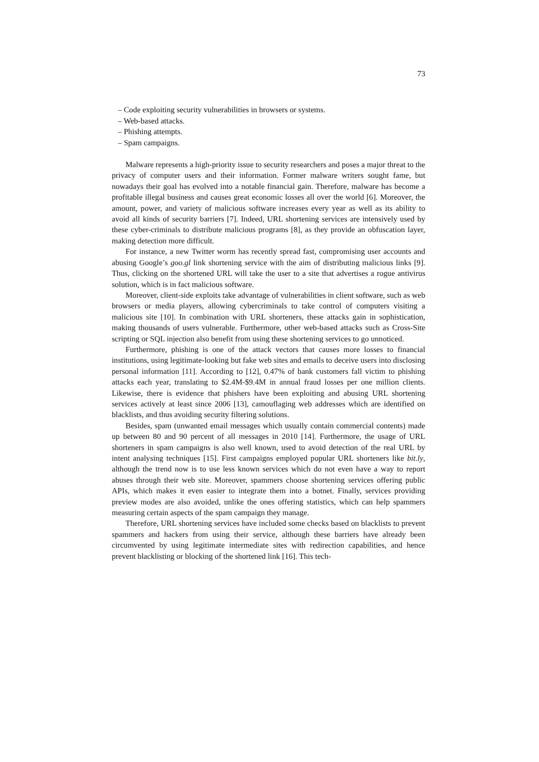73
– Code exploiting security vulnerabilities in browsers or systems.
– Web-based attacks.
– Phishing attempts.
– Spam campaigns.
Malware represents a high-priority issue to security researchers and poses a major threat to the privacy of computer users and their information. Former malware writers sought fame, but nowadays their goal has evolved into a notable financial gain. Therefore, malware has become a profitable illegal business and causes great economic losses all over the world [6]. Moreover, the amount, power, and variety of malicious software increases every year as well as its ability to avoid all kinds of security barriers [7]. Indeed, URL shortening services are intensively used by these cyber-criminals to distribute malicious programs [8], as they provide an obfuscation layer, making detection more difficult.
For instance, a new Twitter worm has recently spread fast, compromising user accounts and abusing Google’s goo.gl link shortening service with the aim of distributing malicious links [9]. Thus, clicking on the shortened URL will take the user to a site that advertises a rogue antivirus solution, which is in fact malicious software.
Moreover, client-side exploits take advantage of vulnerabilities in client software, such as web browsers or media players, allowing cybercriminals to take control of computers visiting a malicious site [10]. In combination with URL shorteners, these attacks gain in sophistication, making thousands of users vulnerable. Furthermore, other web-based attacks such as Cross-Site scripting or SQL injection also benefit from using these shortening services to go unnoticed.
Furthermore, phishing is one of the attack vectors that causes more losses to financial institutions, using legitimate-looking but fake web sites and emails to deceive users into disclosing personal information [11]. According to [12], 0.47% of bank customers fall victim to phishing attacks each year, translating to $2.4M-$9.4M in annual fraud losses per one million clients. Likewise, there is evidence that phishers have been exploiting and abusing URL shortening services actively at least since 2006 [13], camouflaging web addresses which are identified on blacklists, and thus avoiding security filtering solutions.
Besides, spam (unwanted email messages which usually contain commercial contents) made up between 80 and 90 percent of all messages in 2010 [14]. Furthermore, the usage of URL shorteners in spam campaigns is also well known, used to avoid detection of the real URL by intent analysing techniques [15]. First campaigns employed popular URL shorteners like bit.ly, although the trend now is to use less known services which do not even have a way to report abuses through their web site. Moreover, spammers choose shortening services offering public APIs, which makes it even easier to integrate them into a botnet. Finally, services providing preview modes are also avoided, unlike the ones offering statistics, which can help spammers measuring certain aspects of the spam campaign they manage.
Therefore, URL shortening services have included some checks based on blacklists to prevent spammers and hackers from using their service, although these barriers have already been circumvented by using legitimate intermediate sites with redirection capabilities, and hence prevent blacklisting or blocking of the shortened link [16]. This tech-